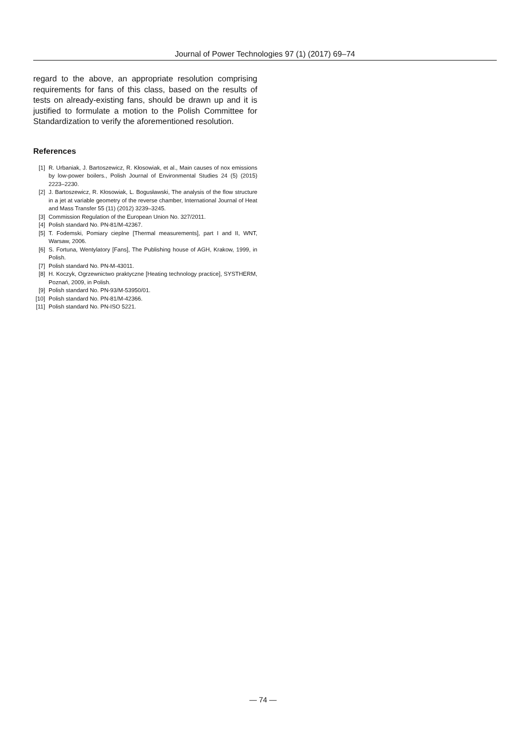Journal of Power Technologies 97 (1) (2017) 69–74
regard to the above, an appropriate resolution comprising requirements for fans of this class, based on the results of tests on already-existing fans, should be drawn up and it is justified to formulate a motion to the Polish Committee for Standardization to verify the aforementioned resolution.
References
[1] R. Urbaniak, J. Bartoszewicz, R. Kłosowiak, et al., Main causes of nox emissions by low-power boilers., Polish Journal of Environmental Studies 24 (5) (2015) 2223–2230.
[2] J. Bartoszewicz, R. Kłosowiak, L. Bogusławski, The analysis of the flow structure in a jet at variable geometry of the reverse chamber, International Journal of Heat and Mass Transfer 55 (11) (2012) 3239–3245.
[3] Commission Regulation of the European Union No. 327/2011.
[4] Polish standard No. PN-81/M-42367.
[5] T. Fodemski, Pomiary cieplne [Thermal measurements], part I and II, WNT, Warsaw, 2006.
[6] S. Fortuna, Wentylatory [Fans], The Publishing house of AGH, Krakow, 1999, in Polish.
[7] Polish standard No. PN-M-43011.
[8] H. Koczyk, Ogrzewnictwo praktyczne [Heating technology practice], SYSTHERM, Poznań, 2009, in Polish.
[9] Polish standard No. PN-93/M-53950/01.
[10] Polish standard No. PN-81/M-42366.
[11] Polish standard No. PN-ISO 5221.
— 74 —